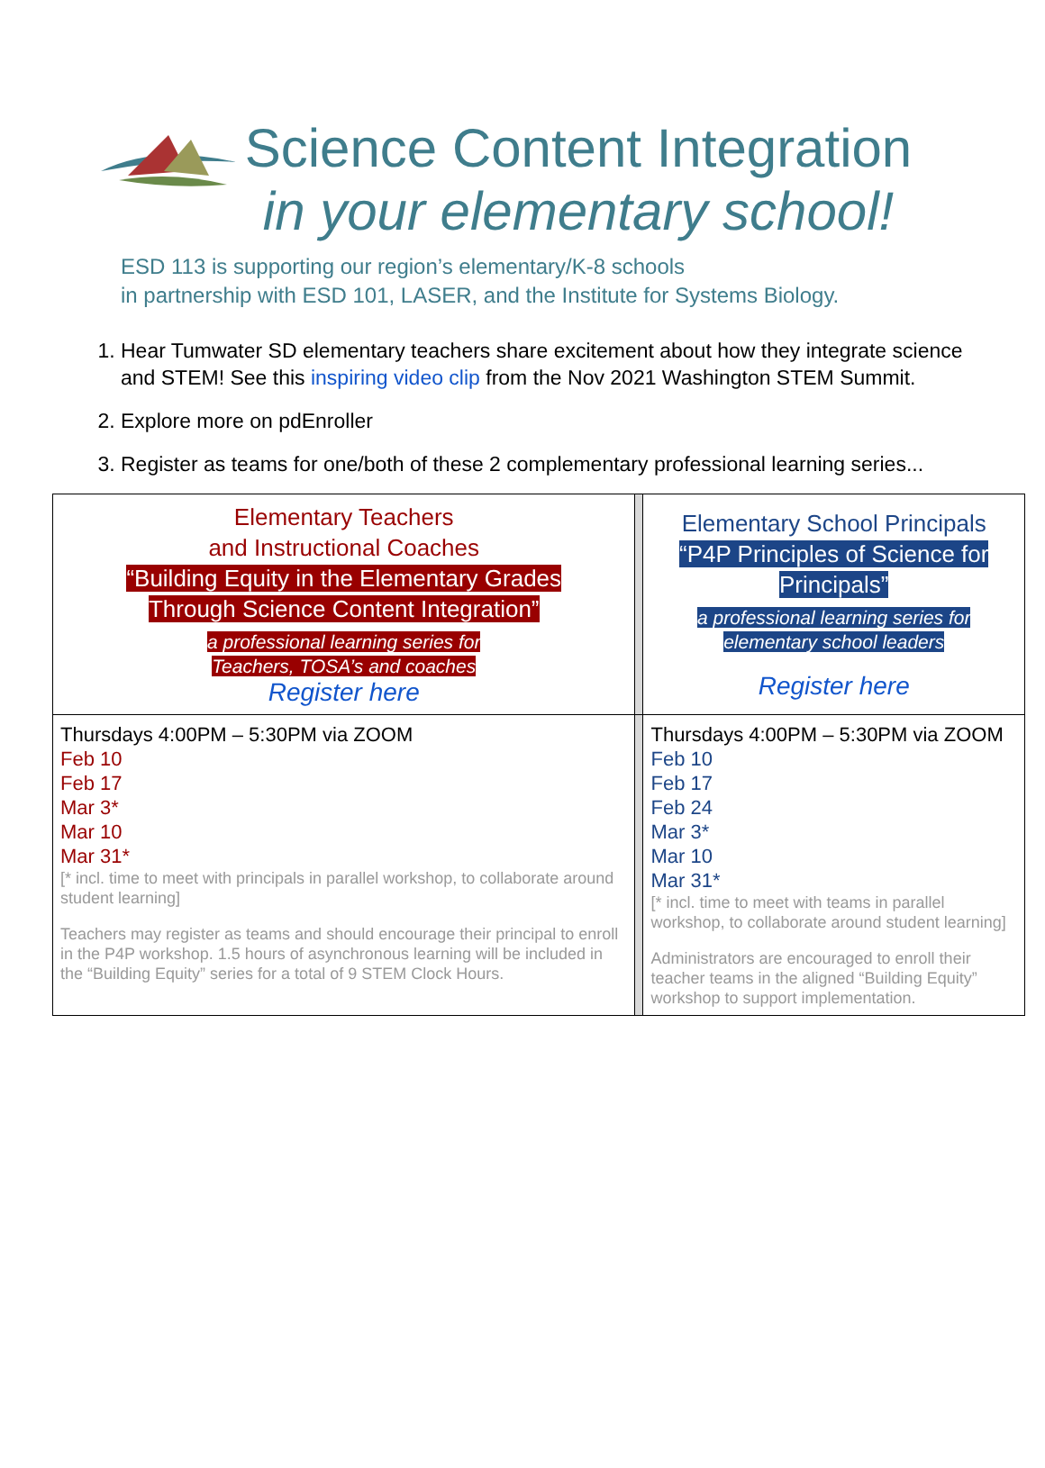Science Content Integration
in your elementary school!
ESD 113 is supporting our region’s elementary/K-8 schools
in partnership with ESD 101, LASER, and the Institute for Systems Biology.
1. Hear Tumwater SD elementary teachers share excitement about how they integrate science and STEM! See this inspiring video clip from the Nov 2021 Washington STEM Summit.
2. Explore more on pdEnroller
3. Register as teams for one/both of these 2 complementary professional learning series...
| Elementary Teachers and Instructional Coaches “Building Equity in the Elementary Grades Through Science Content Integration” a professional learning series for Teachers, TOSA’s and coaches Register here | | Elementary School Principals “P4P Principles of Science for Principals” a professional learning series for elementary school leaders Register here |
| Thursdays 4:00PM – 5:30PM via ZOOM Feb 10 Feb 17 Mar 3* Mar 10 Mar 31* [* incl. time to meet with principals in parallel workshop, to collaborate around student learning] Teachers may register as teams and should encourage their principal to enroll in the P4P workshop. 1.5 hours of asynchronous learning will be included in the “Building Equity” series for a total of 9 STEM Clock Hours. | | Thursdays 4:00PM – 5:30PM via ZOOM Feb 10 Feb 17 Feb 24 Mar 3* Mar 10 Mar 31* [* incl. time to meet with teams in parallel workshop, to collaborate around student learning] Administrators are encouraged to enroll their teacher teams in the aligned “Building Equity” workshop to support implementation. |